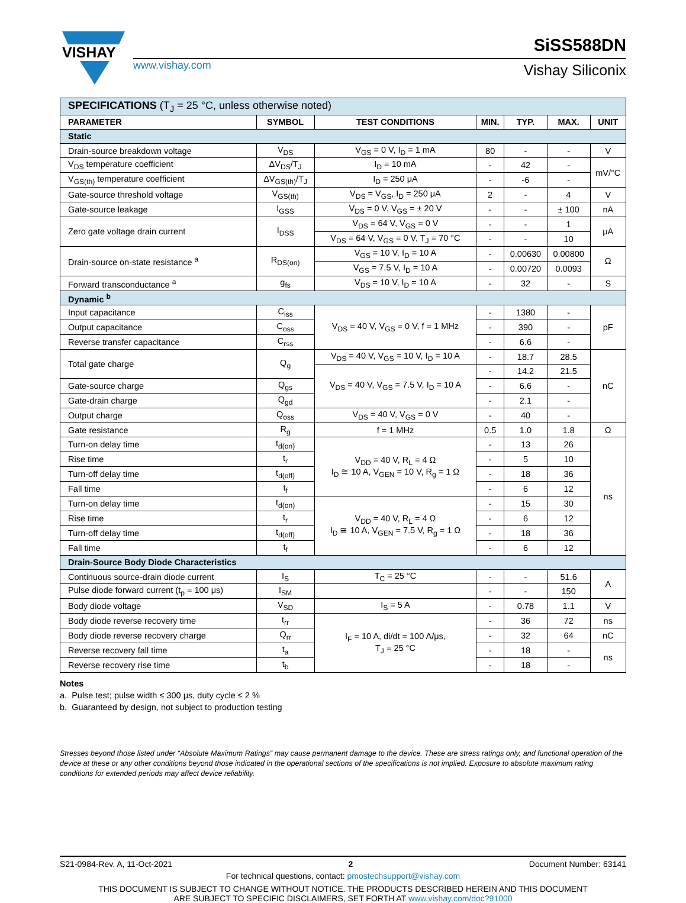VISHAY
www.vishay.com
SiSS588DN
Vishay Siliconix
| SPECIFICATIONS (T<sub>J</sub> = 25 °C, unless otherwise noted) | | | | | | |
| --- | --- | --- | --- | --- | --- | --- |
| PARAMETER | SYMBOL | TEST CONDITIONS | MIN. | TYP. | MAX. | UNIT |
| Static | | | | | | |
| Drain-source breakdown voltage | V<sub>DS</sub> | V<sub>GS</sub> = 0 V, I<sub>D</sub> = 1 mA | 80 | - | - | V |
| V<sub>DS</sub> temperature coefficient | ΔV<sub>DS</sub>/T<sub>J</sub> | I<sub>D</sub> = 10 mA | - | 42 | - | mV/°C |
| V<sub>GS(th)</sub> temperature coefficient | ΔV<sub>GS(th)</sub>/T<sub>J</sub> | I<sub>D</sub> = 250 μA | - | -6 | - | |
| Gate-source threshold voltage | V<sub>GS(th)</sub> | V<sub>DS</sub> = V<sub>GS</sub>, I<sub>D</sub> = 250 μA | 2 | - | 4 | V |
| Gate-source leakage | I<sub>GSS</sub> | V<sub>DS</sub> = 0 V, V<sub>GS</sub> = ± 20 V | - | - | ± 100 | nA |
| Zero gate voltage drain current | I<sub>DSS</sub> | V<sub>DS</sub> = 64 V, V<sub>GS</sub> = 0 V | - | - | 1 | μA |
| | | V<sub>DS</sub> = 64 V, V<sub>GS</sub> = 0 V, T<sub>J</sub> = 70 °C | - | - | 10 | |
| Drain-source on-state resistance <sup>a</sup> | R<sub>DS(on)</sub> | V<sub>GS</sub> = 10 V, I<sub>D</sub> = 10 A | - | 0.00630 | 0.00800 | Ω |
| | | V<sub>GS</sub> = 7.5 V, I<sub>D</sub> = 10 A | - | 0.00720 | 0.0093 | |
| Forward transconductance <sup>a</sup> | g<sub>fs</sub> | V<sub>DS</sub> = 10 V, I<sub>D</sub> = 10 A | - | 32 | - | S |
| Dynamic <sup>b</sup> | | | | | | |
| Input capacitance | C<sub>iss</sub> | V<sub>DS</sub> = 40 V, V<sub>GS</sub> = 0 V, f = 1 MHz | - | 1380 | - | pF |
| Output capacitance | C<sub>oss</sub> | | - | 390 | - | |
| Reverse transfer capacitance | C<sub>rss</sub> | | - | 6.6 | - | |
| Total gate charge | Q<sub>g</sub> | V<sub>DS</sub> = 40 V, V<sub>GS</sub> = 10 V, I<sub>D</sub> = 10 A | - | 18.7 | 28.5 | nC |
| | | V<sub>DS</sub> = 40 V, V<sub>GS</sub> = 7.5 V, I<sub>D</sub> = 10 A | - | 14.2 | 21.5 | |
| Gate-source charge | Q<sub>gs</sub> | | - | 6.6 | - | |
| Gate-drain charge | Q<sub>gd</sub> | | - | 2.1 | - | |
| Output charge | Q<sub>oss</sub> | V<sub>DS</sub> = 40 V, V<sub>GS</sub> = 0 V | - | 40 | - | |
| Gate resistance | R<sub>g</sub> | f = 1 MHz | 0.5 | 1.0 | 1.8 | Ω |
| Turn-on delay time | t<sub>d(on)</sub> | V<sub>DD</sub> = 40 V, R<sub>L</sub> = 4 Ω I<sub>D</sub> ≅ 10 A, V<sub>GEN</sub> = 10 V, R<sub>g</sub> = 1 Ω | - | 13 | 26 | ns |
| Rise time | t<sub>r</sub> | | - | 5 | 10 | |
| Turn-off delay time | t<sub>d(off)</sub> | | - | 18 | 36 | |
| Fall time | t<sub>f</sub> | | - | 6 | 12 | |
| Turn-on delay time | t<sub>d(on)</sub> | V<sub>DD</sub> = 40 V, R<sub>L</sub> = 4 Ω I<sub>D</sub> ≅ 10 A, V<sub>GEN</sub> = 7.5 V, R<sub>g</sub> = 1 Ω | - | 15 | 30 | |
| Rise time | t<sub>r</sub> | | - | 6 | 12 | |
| Turn-off delay time | t<sub>d(off)</sub> | | - | 18 | 36 | |
| Fall time | t<sub>f</sub> | | - | 6 | 12 | |
| Drain-Source Body Diode Characteristics | | | | | | |
| Continuous source-drain diode current | I<sub>S</sub> | T<sub>C</sub> = 25 °C | - | - | 51.6 | A |
| Pulse diode forward current (t<sub>p</sub> = 100 μs) | I<sub>SM</sub> | | - | - | 150 | |
| Body diode voltage | V<sub>SD</sub> | I<sub>S</sub> = 5 A | - | 0.78 | 1.1 | V |
| Body diode reverse recovery time | t<sub>rr</sub> | I<sub>F</sub> = 10 A, di/dt = 100 A/μs, T<sub>J</sub> = 25 °C | - | 36 | 72 | ns |
| Body diode reverse recovery charge | Q<sub>rr</sub> | | - | 32 | 64 | nC |
| Reverse recovery fall time | t<sub>a</sub> | | - | 18 | - | ns |
| Reverse recovery rise time | t<sub>b</sub> | | - | 18 | - | |
Notes
a. Pulse test; pulse width ≤ 300 μs, duty cycle ≤ 2 %
b. Guaranteed by design, not subject to production testing
Stresses beyond those listed under “Absolute Maximum Ratings” may cause permanent damage to the device. These are stress ratings only, and functional operation of the device at these or any other conditions beyond those indicated in the operational sections of the specifications is not implied. Exposure to absolute maximum rating conditions for extended periods may affect device reliability.
S21-0984-Rev. A, 11-Oct-2021 2 Document Number: 63141
For technical questions, contact: pmostechsupport@vishay.com
THIS DOCUMENT IS SUBJECT TO CHANGE WITHOUT NOTICE. THE PRODUCTS DESCRIBED HEREIN AND THIS DOCUMENT
ARE SUBJECT TO SPECIFIC DISCLAIMERS, SET FORTH AT www.vishay.com/doc?91000